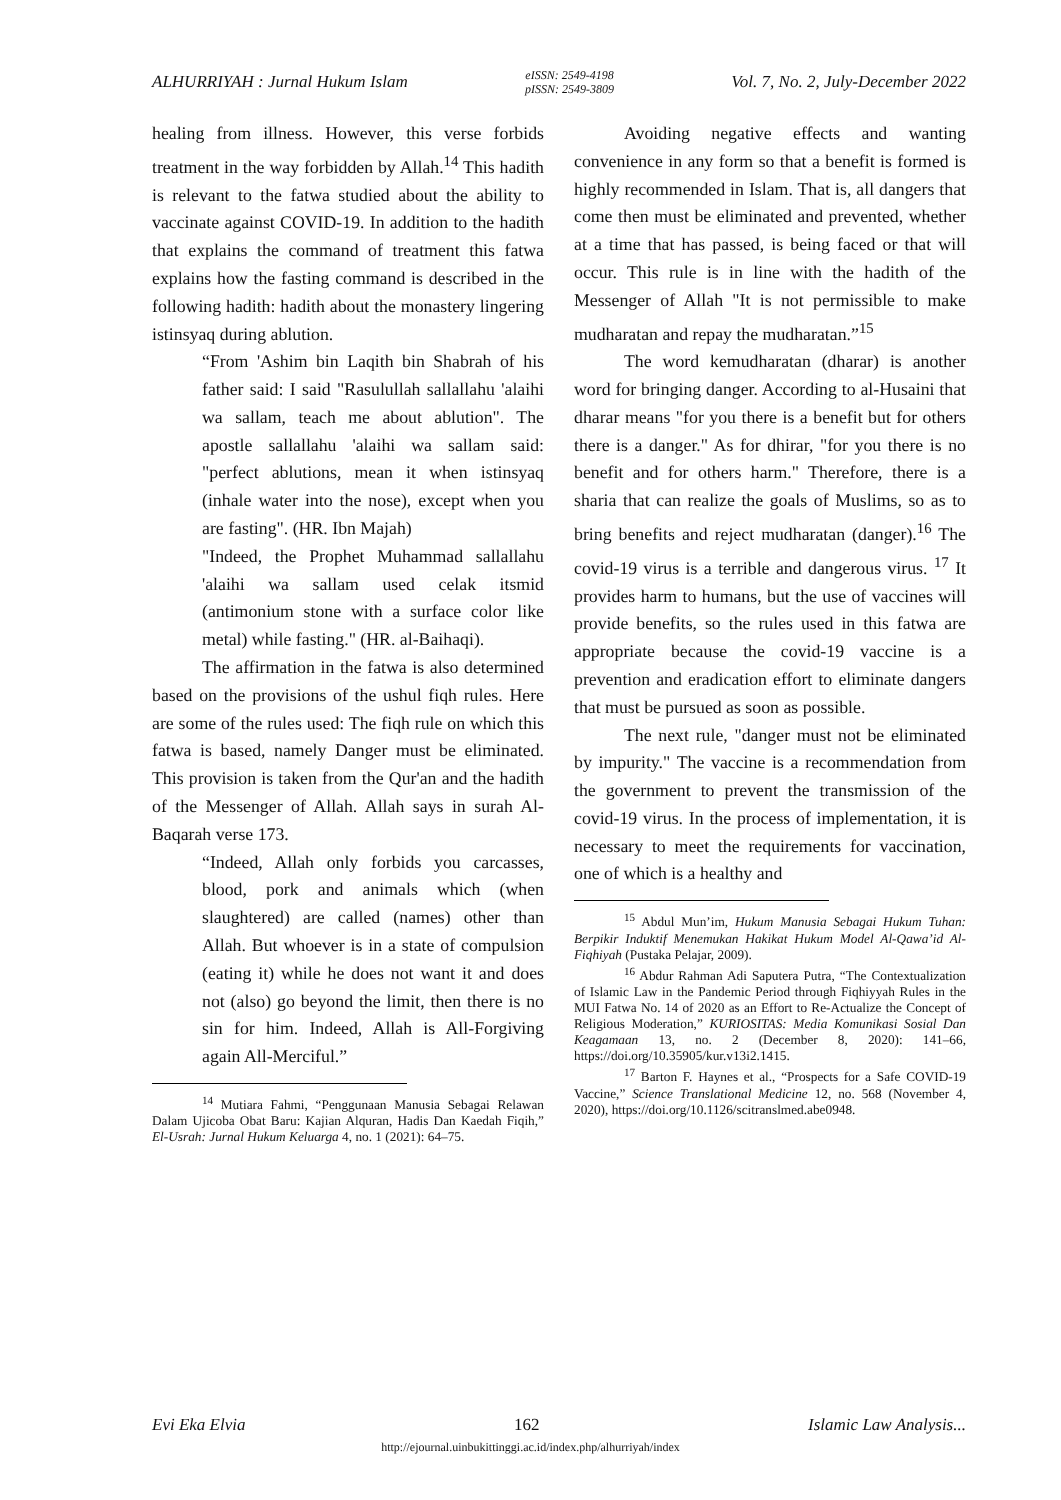ALHURRIYAH : Jurnal Hukum Islam eISSN: 2549-4198
pISSN: 2549-3809 Vol. 7, No. 2, July-December 2022
healing from illness. However, this verse forbids treatment in the way forbidden by Allah.<sup>14</sup> This hadith is relevant to the fatwa studied about the ability to vaccinate against COVID-19. In addition to the hadith that explains the command of treatment this fatwa explains how the fasting command is described in the following hadith: hadith about the monastery lingering istinsyaq during ablution.
“From 'Ashim bin Laqith bin Shabrah of his father said: I said "Rasulullah sallallahu 'alaihi wa sallam, teach me about ablution". The apostle sallallahu 'alaihi wa sallam said: "perfect ablutions, mean it when istinsyaq (inhale water into the nose), except when you are fasting". (HR. Ibn Majah)
"Indeed, the Prophet Muhammad sallallahu 'alaihi wa sallam used celak itsmid (antimonium stone with a surface color like metal) while fasting." (HR. al-Baihaqi).
The affirmation in the fatwa is also determined based on the provisions of the ushul fiqh rules. Here are some of the rules used: The fiqh rule on which this fatwa is based, namely Danger must be eliminated. This provision is taken from the Qur'an and the hadith of the Messenger of Allah. Allah says in surah Al-Baqarah verse 173.
“Indeed, Allah only forbids you carcasses, blood, pork and animals which (when slaughtered) are called (names) other than Allah. But whoever is in a state of compulsion (eating it) while he does not want it and does not (also) go beyond the limit, then there is no sin for him. Indeed, Allah is All-Forgiving again All-Merciful.”
<sup>14</sup> Mutiara Fahmi, “Penggunaan Manusia Sebagai Relawan Dalam Ujicoba Obat Baru: Kajian Alquran, Hadis Dan Kaedah Fiqih,” El-Usrah: Jurnal Hukum Keluarga 4, no. 1 (2021): 64–75.
Avoiding negative effects and wanting convenience in any form so that a benefit is formed is highly recommended in Islam. That is, all dangers that come then must be eliminated and prevented, whether at a time that has passed, is being faced or that will occur. This rule is in line with the hadith of the Messenger of Allah "It is not permissible to make mudharatan and repay the mudharatan.”<sup>15</sup>
The word kemudharatan (dharar) is another word for bringing danger. According to al-Husaini that dharar means "for you there is a benefit but for others there is a danger." As for dhirar, "for you there is no benefit and for others harm." Therefore, there is a sharia that can realize the goals of Muslims, so as to bring benefits and reject mudharatan (danger).<sup>16</sup> The covid-19 virus is a terrible and dangerous virus. <sup>17</sup> It provides harm to humans, but the use of vaccines will provide benefits, so the rules used in this fatwa are appropriate because the covid-19 vaccine is a prevention and eradication effort to eliminate dangers that must be pursued as soon as possible.
The next rule, "danger must not be eliminated by impurity." The vaccine is a recommendation from the government to prevent the transmission of the covid-19 virus. In the process of implementation, it is necessary to meet the requirements for vaccination, one of which is a healthy and
<sup>15</sup> Abdul Mun’im, Hukum Manusia Sebagai Hukum Tuhan: Berpikir Induktif Menemukan Hakikat Hukum Model Al-Qawa’id Al-Fiqhiyah (Pustaka Pelajar, 2009).
<sup>16</sup> Abdur Rahman Adi Saputera Putra, “The Contextualization of Islamic Law in the Pandemic Period through Fiqhiyyah Rules in the MUI Fatwa No. 14 of 2020 as an Effort to Re-Actualize the Concept of Religious Moderation,” KURIOSITAS: Media Komunikasi Sosial Dan Keagamaan 13, no. 2 (December 8, 2020): 141–66, https://doi.org/10.35905/kur.v13i2.1415.
<sup>17</sup> Barton F. Haynes et al., “Prospects for a Safe COVID-19 Vaccine,” Science Translational Medicine 12, no. 568 (November 4, 2020), https://doi.org/10.1126/scitranslmed.abe0948.
Evi Eka Elvia 162 Islamic Law Analysis...
http://ejournal.uinbukittinggi.ac.id/index.php/alhurriyah/index